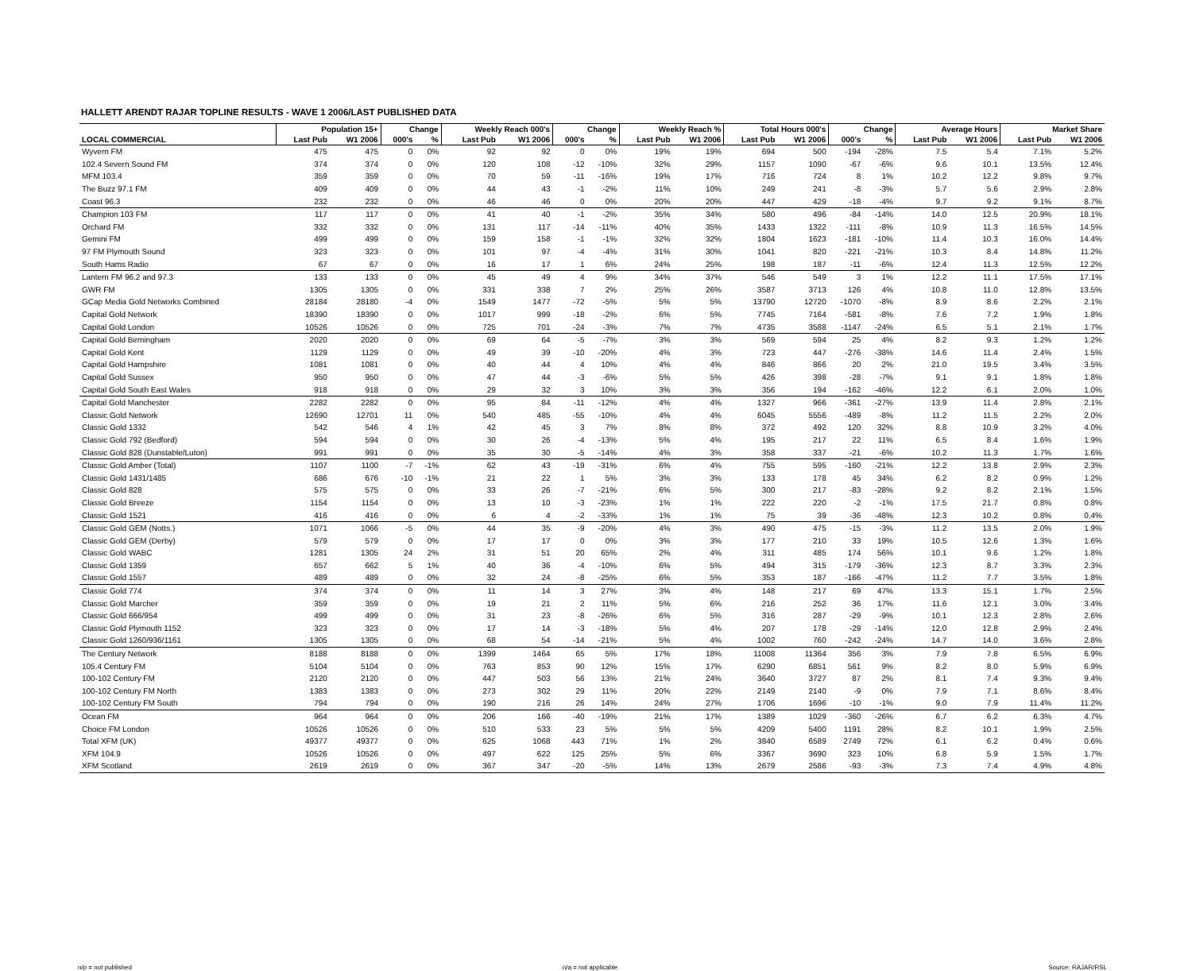HALLETT ARENDT RAJAR TOPLINE RESULTS - WAVE 1 2006/LAST PUBLISHED DATA
| | Population 15+ | | Change | | Weekly Reach 000's | | Change | | Weekly Reach % | | Total Hours 000's | | Change | | Average Hours | | Market Share | |
| --- | --- | --- | --- | --- | --- | --- | --- | --- | --- | --- | --- | --- | --- | --- | --- | --- | --- | --- |
| LOCAL COMMERCIAL | Last Pub | W1 2006 | 000's | % | Last Pub | W1 2006 | 000's | % | Last Pub | W1 2006 | Last Pub | W1 2006 | 000's | % | Last Pub | W1 2006 | Last Pub | W1 2006 |
| Wyvern FM | 475 | 475 | 0 | 0% | 92 | 92 | 0 | 0% | 19% | 19% | 694 | 500 | -194 | -28% | 7.5 | 5.4 | 7.1% | 5.2% |
| 102.4 Severn Sound FM | 374 | 374 | 0 | 0% | 120 | 108 | -12 | -10% | 32% | 29% | 1157 | 1090 | -67 | -6% | 9.6 | 10.1 | 13.5% | 12.4% |
| MFM 103.4 | 359 | 359 | 0 | 0% | 70 | 59 | -11 | -16% | 19% | 17% | 716 | 724 | 8 | 1% | 10.2 | 12.2 | 9.8% | 9.7% |
| The Buzz 97.1 FM | 409 | 409 | 0 | 0% | 44 | 43 | -1 | -2% | 11% | 10% | 249 | 241 | -8 | -3% | 5.7 | 5.6 | 2.9% | 2.8% |
| Coast 96.3 | 232 | 232 | 0 | 0% | 46 | 46 | 0 | 0% | 20% | 20% | 447 | 429 | -18 | -4% | 9.7 | 9.2 | 9.1% | 8.7% |
| Champion 103 FM | 117 | 117 | 0 | 0% | 41 | 40 | -1 | -2% | 35% | 34% | 580 | 496 | -84 | -14% | 14.0 | 12.5 | 20.9% | 18.1% |
| Orchard FM | 332 | 332 | 0 | 0% | 131 | 117 | -14 | -11% | 40% | 35% | 1433 | 1322 | -111 | -8% | 10.9 | 11.3 | 16.5% | 14.5% |
| Gemini FM | 499 | 499 | 0 | 0% | 159 | 158 | -1 | -1% | 32% | 32% | 1804 | 1623 | -181 | -10% | 11.4 | 10.3 | 16.0% | 14.4% |
| 97 FM Plymouth Sound | 323 | 323 | 0 | 0% | 101 | 97 | -4 | -4% | 31% | 30% | 1041 | 820 | -221 | -21% | 10.3 | 8.4 | 14.8% | 11.2% |
| South Hams Radio | 67 | 67 | 0 | 0% | 16 | 17 | 1 | 6% | 24% | 25% | 198 | 187 | -11 | -6% | 12.4 | 11.3 | 12.5% | 12.2% |
| Lantern FM 96.2 and 97.3 | 133 | 133 | 0 | 0% | 45 | 49 | 4 | 9% | 34% | 37% | 546 | 549 | 3 | 1% | 12.2 | 11.1 | 17.5% | 17.1% |
| GWR FM | 1305 | 1305 | 0 | 0% | 331 | 338 | 7 | 2% | 25% | 26% | 3587 | 3713 | 126 | 4% | 10.8 | 11.0 | 12.8% | 13.5% |
| GCap Media Gold Networks Combined | 28184 | 28180 | -4 | 0% | 1549 | 1477 | -72 | -5% | 5% | 5% | 13790 | 12720 | -1070 | -8% | 8.9 | 8.6 | 2.2% | 2.1% |
| Capital Gold Network | 18390 | 18390 | 0 | 0% | 1017 | 999 | -18 | -2% | 6% | 5% | 7745 | 7164 | -581 | -8% | 7.6 | 7.2 | 1.9% | 1.8% |
| Capital Gold London | 10526 | 10526 | 0 | 0% | 725 | 701 | -24 | -3% | 7% | 7% | 4735 | 3588 | -1147 | -24% | 6.5 | 5.1 | 2.1% | 1.7% |
| Capital Gold Birmingham | 2020 | 2020 | 0 | 0% | 69 | 64 | -5 | -7% | 3% | 3% | 569 | 594 | 25 | 4% | 8.2 | 9.3 | 1.2% | 1.2% |
| Capital Gold Kent | 1129 | 1129 | 0 | 0% | 49 | 39 | -10 | -20% | 4% | 3% | 723 | 447 | -276 | -38% | 14.6 | 11.4 | 2.4% | 1.5% |
| Capital Gold Hampshire | 1081 | 1081 | 0 | 0% | 40 | 44 | 4 | 10% | 4% | 4% | 846 | 866 | 20 | 2% | 21.0 | 19.5 | 3.4% | 3.5% |
| Capital Gold Sussex | 950 | 950 | 0 | 0% | 47 | 44 | -3 | -6% | 5% | 5% | 426 | 398 | -28 | -7% | 9.1 | 9.1 | 1.8% | 1.8% |
| Capital Gold South East Wales | 918 | 918 | 0 | 0% | 29 | 32 | 3 | 10% | 3% | 3% | 356 | 194 | -162 | -46% | 12.2 | 6.1 | 2.0% | 1.0% |
| Capital Gold Manchester | 2282 | 2282 | 0 | 0% | 95 | 84 | -11 | -12% | 4% | 4% | 1327 | 966 | -361 | -27% | 13.9 | 11.4 | 2.8% | 2.1% |
| Classic Gold Network | 12690 | 12701 | 11 | 0% | 540 | 485 | -55 | -10% | 4% | 4% | 6045 | 5556 | -489 | -8% | 11.2 | 11.5 | 2.2% | 2.0% |
| Classic Gold 1332 | 542 | 546 | 4 | 1% | 42 | 45 | 3 | 7% | 8% | 8% | 372 | 492 | 120 | 32% | 8.8 | 10.9 | 3.2% | 4.0% |
| Classic Gold 792 (Bedford) | 594 | 594 | 0 | 0% | 30 | 26 | -4 | -13% | 5% | 4% | 195 | 217 | 22 | 11% | 6.5 | 8.4 | 1.6% | 1.9% |
| Classic Gold 828 (Dunstable/Luton) | 991 | 991 | 0 | 0% | 35 | 30 | -5 | -14% | 4% | 3% | 358 | 337 | -21 | -6% | 10.2 | 11.3 | 1.7% | 1.6% |
| Classic Gold Amber (Total) | 1107 | 1100 | -7 | -1% | 62 | 43 | -19 | -31% | 6% | 4% | 755 | 595 | -160 | -21% | 12.2 | 13.8 | 2.9% | 2.3% |
| Classic Gold 1431/1485 | 686 | 676 | -10 | -1% | 21 | 22 | 1 | 5% | 3% | 3% | 133 | 178 | 45 | 34% | 6.2 | 8.2 | 0.9% | 1.2% |
| Classic Gold 828 | 575 | 575 | 0 | 0% | 33 | 26 | -7 | -21% | 6% | 5% | 300 | 217 | -83 | -28% | 9.2 | 8.2 | 2.1% | 1.5% |
| Classic Gold Breeze | 1154 | 1154 | 0 | 0% | 13 | 10 | -3 | -23% | 1% | 1% | 222 | 220 | -2 | -1% | 17.5 | 21.7 | 0.8% | 0.8% |
| Classic Gold 1521 | 416 | 416 | 0 | 0% | 6 | 4 | -2 | -33% | 1% | 1% | 75 | 39 | -36 | -48% | 12.3 | 10.2 | 0.8% | 0.4% |
| Classic Gold GEM (Notts.) | 1071 | 1066 | -5 | 0% | 44 | 35 | -9 | -20% | 4% | 3% | 490 | 475 | -15 | -3% | 11.2 | 13.5 | 2.0% | 1.9% |
| Classic Gold GEM (Derby) | 579 | 579 | 0 | 0% | 17 | 17 | 0 | 0% | 3% | 3% | 177 | 210 | 33 | 19% | 10.5 | 12.6 | 1.3% | 1.6% |
| Classic Gold WABC | 1281 | 1305 | 24 | 2% | 31 | 51 | 20 | 65% | 2% | 4% | 311 | 485 | 174 | 56% | 10.1 | 9.6 | 1.2% | 1.8% |
| Classic Gold 1359 | 657 | 662 | 5 | 1% | 40 | 36 | -4 | -10% | 6% | 5% | 494 | 315 | -179 | -36% | 12.3 | 8.7 | 3.3% | 2.3% |
| Classic Gold 1557 | 489 | 489 | 0 | 0% | 32 | 24 | -8 | -25% | 6% | 5% | 353 | 187 | -166 | -47% | 11.2 | 7.7 | 3.5% | 1.8% |
| Classic Gold 774 | 374 | 374 | 0 | 0% | 11 | 14 | 3 | 27% | 3% | 4% | 148 | 217 | 69 | 47% | 13.3 | 15.1 | 1.7% | 2.5% |
| Classic Gold Marcher | 359 | 359 | 0 | 0% | 19 | 21 | 2 | 11% | 5% | 6% | 216 | 252 | 36 | 17% | 11.6 | 12.1 | 3.0% | 3.4% |
| Classic Gold 666/954 | 499 | 499 | 0 | 0% | 31 | 23 | -8 | -26% | 6% | 5% | 316 | 287 | -29 | -9% | 10.1 | 12.3 | 2.8% | 2.6% |
| Classic Gold Plymouth 1152 | 323 | 323 | 0 | 0% | 17 | 14 | -3 | -18% | 5% | 4% | 207 | 178 | -29 | -14% | 12.0 | 12.8 | 2.9% | 2.4% |
| Classic Gold 1260/936/1161 | 1305 | 1305 | 0 | 0% | 68 | 54 | -14 | -21% | 5% | 4% | 1002 | 760 | -242 | -24% | 14.7 | 14.0 | 3.6% | 2.8% |
| The Century Network | 8188 | 8188 | 0 | 0% | 1399 | 1464 | 65 | 5% | 17% | 18% | 11008 | 11364 | 356 | 3% | 7.9 | 7.8 | 6.5% | 6.9% |
| 105.4 Century FM | 5104 | 5104 | 0 | 0% | 763 | 853 | 90 | 12% | 15% | 17% | 6290 | 6851 | 561 | 9% | 8.2 | 8.0 | 5.9% | 6.9% |
| 100-102 Century FM | 2120 | 2120 | 0 | 0% | 447 | 503 | 56 | 13% | 21% | 24% | 3640 | 3727 | 87 | 2% | 8.1 | 7.4 | 9.3% | 9.4% |
| 100-102 Century FM North | 1383 | 1383 | 0 | 0% | 273 | 302 | 29 | 11% | 20% | 22% | 2149 | 2140 | -9 | 0% | 7.9 | 7.1 | 8.6% | 8.4% |
| 100-102 Century FM South | 794 | 794 | 0 | 0% | 190 | 216 | 26 | 14% | 24% | 27% | 1706 | 1696 | -10 | -1% | 9.0 | 7.9 | 11.4% | 11.2% |
| Ocean FM | 964 | 964 | 0 | 0% | 206 | 166 | -40 | -19% | 21% | 17% | 1389 | 1029 | -360 | -26% | 6.7 | 6.2 | 6.3% | 4.7% |
| Choice FM London | 10526 | 10526 | 0 | 0% | 510 | 533 | 23 | 5% | 5% | 5% | 4209 | 5400 | 1191 | 28% | 8.2 | 10.1 | 1.9% | 2.5% |
| Total XFM (UK) | 49377 | 49377 | 0 | 0% | 625 | 1068 | 443 | 71% | 1% | 2% | 3840 | 6589 | 2749 | 72% | 6.1 | 6.2 | 0.4% | 0.6% |
| XFM 104.9 | 10526 | 10526 | 0 | 0% | 497 | 622 | 125 | 25% | 5% | 6% | 3367 | 3690 | 323 | 10% | 6.8 | 5.9 | 1.5% | 1.7% |
| XFM Scotland | 2619 | 2619 | 0 | 0% | 367 | 347 | -20 | -5% | 14% | 13% | 2679 | 2586 | -93 | -3% | 7.3 | 7.4 | 4.9% | 4.8% |
n/p = not published n/a = not applicable Source: RAJAR/RSL